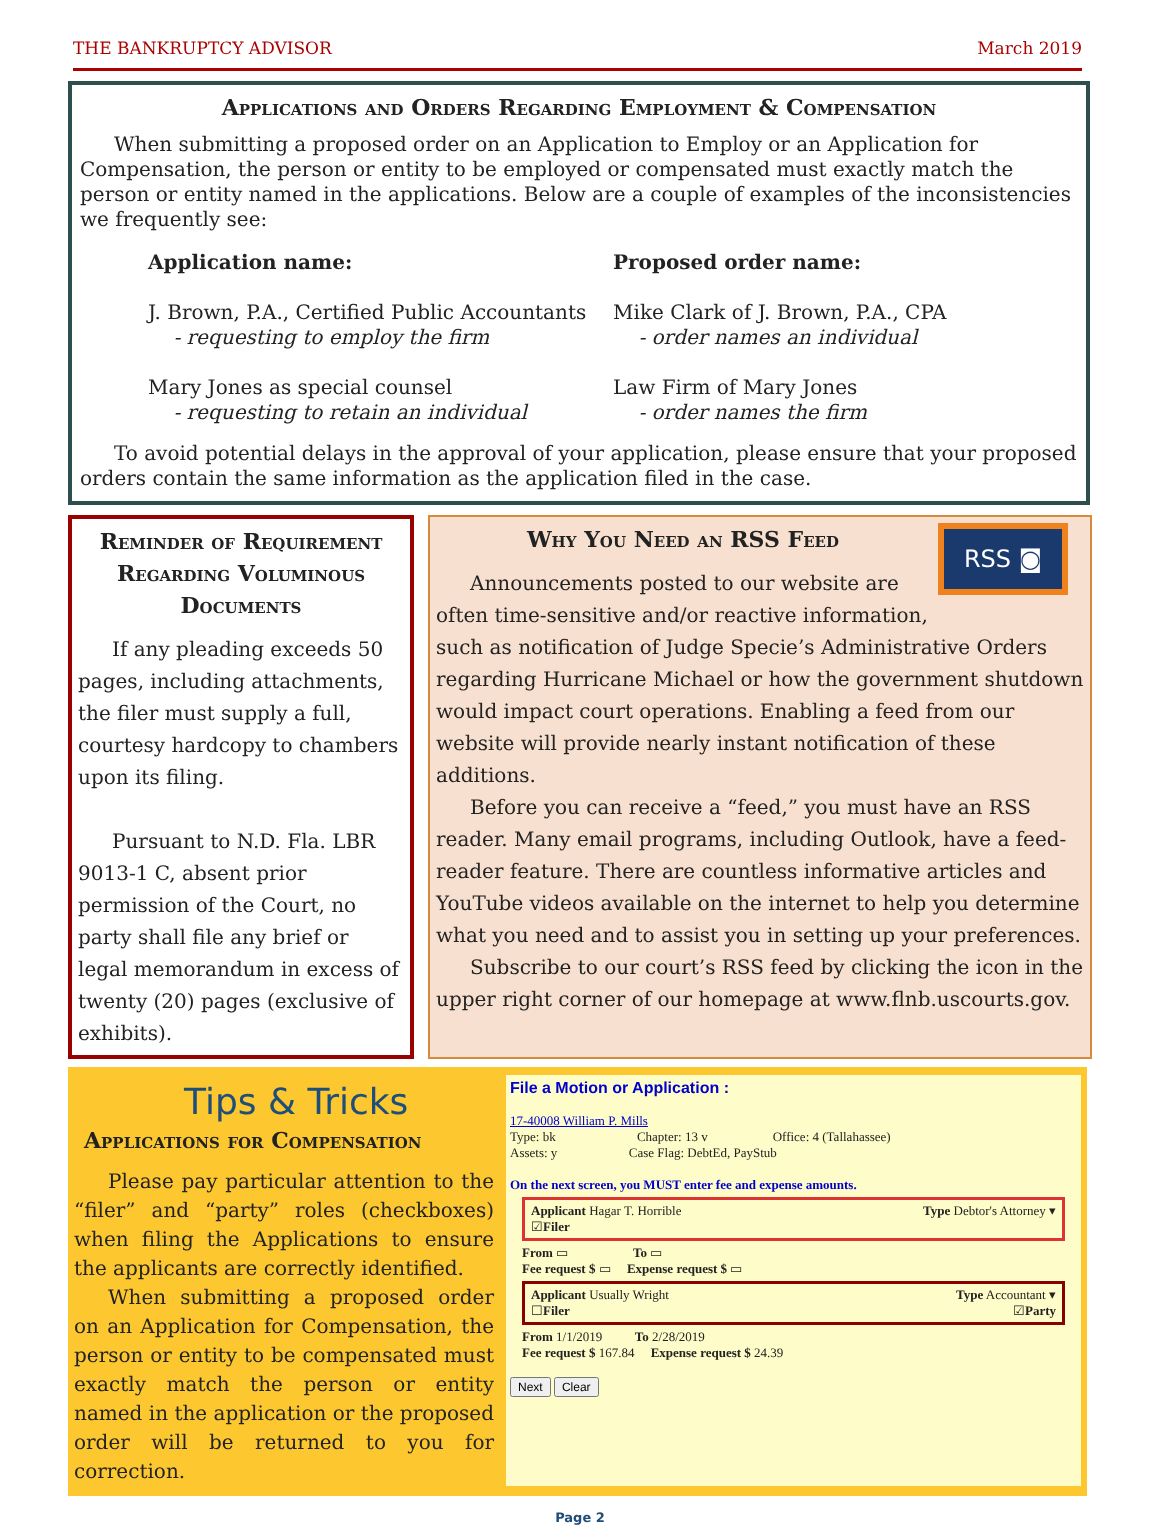THE BANKRUPTCY ADVISOR March 2019
Applications and Orders Regarding Employment & Compensation
When submitting a proposed order on an Application to Employ or an Application for Compensation, the person or entity to be employed or compensated must exactly match the person or entity named in the applications. Below are a couple of examples of the inconsistencies we frequently see:
Application name:
J. Brown, P.A., Certified Public Accountants
- requesting to employ the firm
Mary Jones as special counsel
- requesting to retain an individual
Proposed order name:
Mike Clark of J. Brown, P.A., CPA
- order names an individual
Law Firm of Mary Jones
- order names the firm
To avoid potential delays in the approval of your application, please ensure that your proposed orders contain the same information as the application filed in the case.
Reminder of Requirement Regarding Voluminous Documents
If any pleading exceeds 50 pages, including attachments, the filer must supply a full, courtesy hardcopy to chambers upon its filing.
Pursuant to N.D. Fla. LBR 9013-1 C, absent prior permission of the Court, no party shall file any brief or legal memorandum in excess of twenty (20) pages (exclusive of exhibits).
RSS ◙
Why You Need an RSS Feed
Announcements posted to our website are often time-sensitive and/or reactive information, such as notification of Judge Specie’s Administrative Orders regarding Hurricane Michael or how the government shutdown would impact court operations. Enabling a feed from our website will provide nearly instant notification of these additions.
Before you can receive a “feed,” you must have an RSS reader. Many email programs, including Outlook, have a feed-reader feature. There are countless informative articles and YouTube videos available on the internet to help you determine what you need and to assist you in setting up your preferences.
Subscribe to our court’s RSS feed by clicking the icon in the upper right corner of our homepage at www.flnb.uscourts.gov.
Tips & Tricks
Applications for Compensation
Please pay particular attention to the “filer” and “party” roles (checkboxes) when filing the Applications to ensure the applicants are correctly identified.
When submitting a proposed order on an Application for Compensation, the person or entity to be compensated must exactly match the person or entity named in the application or the proposed order will be returned to you for correction.
File a Motion or Application :
17-40008 William P. Mills
Type: bk Chapter: 13 v Office: 4 (Tallahassee)
Assets: y Case Flag: DebtEd, PayStub
On the next screen, you MUST enter fee and expense amounts.
Applicant Hagar T. Horrible Type Debtor's Attorney ▾
☑Filer
From ▭ To ▭
Fee request $ ▭ Expense request $ ▭
Applicant Usually Wright Type Accountant ▾
☐Filer ☑Party
From 1/1/2019 To 2/28/2019
Fee request $ 167.84 Expense request $ 24.39
Next Clear
Page 2